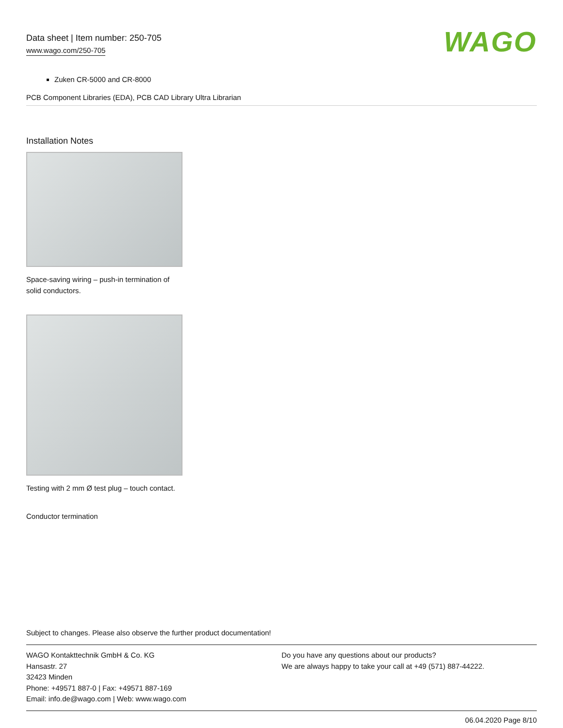Data sheet | Item number: 250-705
www.wago.com/250-705
WAGO
Zuken CR-5000 and CR-8000
PCB Component Libraries (EDA), PCB CAD Library Ultra Librarian
Installation Notes
Space-saving wiring – push-in termination of solid conductors.
Testing with 2 mm Ø test plug – touch contact.
Conductor termination
Subject to changes. Please also observe the further product documentation!
WAGO Kontakttechnik GmbH & Co. KG
Hansastr. 27
32423 Minden
Phone: +49571 887-0 | Fax: +49571 887-169
Email: info.de@wago.com | Web: www.wago.com
Do you have any questions about our products?
We are always happy to take your call at +49 (571) 887-44222.
06.04.2020 Page 8/10